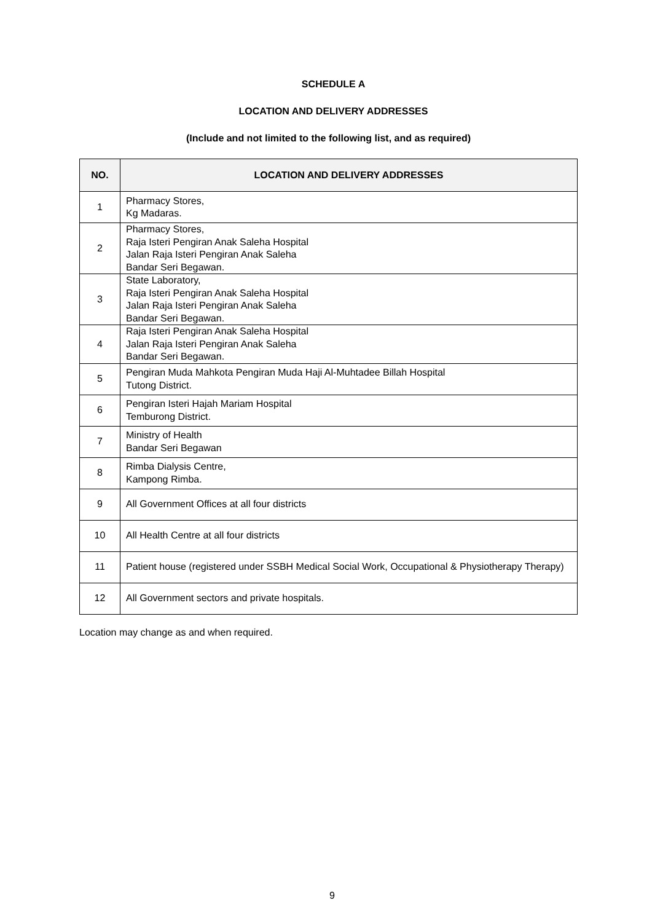SCHEDULE A
LOCATION AND DELIVERY ADDRESSES
(Include and not limited to the following list, and as required)
| NO. | LOCATION AND DELIVERY ADDRESSES |
| --- | --- |
| 1 | Pharmacy Stores, Kg Madaras. |
| 2 | Pharmacy Stores, Raja Isteri Pengiran Anak Saleha Hospital Jalan Raja Isteri Pengiran Anak Saleha Bandar Seri Begawan. |
| 3 | State Laboratory, Raja Isteri Pengiran Anak Saleha Hospital Jalan Raja Isteri Pengiran Anak Saleha Bandar Seri Begawan. |
| 4 | Raja Isteri Pengiran Anak Saleha Hospital Jalan Raja Isteri Pengiran Anak Saleha Bandar Seri Begawan. |
| 5 | Pengiran Muda Mahkota Pengiran Muda Haji Al-Muhtadee Billah Hospital Tutong District. |
| 6 | Pengiran Isteri Hajah Mariam Hospital Temburong District. |
| 7 | Ministry of Health Bandar Seri Begawan |
| 8 | Rimba Dialysis Centre, Kampong Rimba. |
| 9 | All Government Offices at all four districts |
| 10 | All Health Centre at all four districts |
| 11 | Patient house (registered under SSBH Medical Social Work, Occupational & Physiotherapy Therapy) |
| 12 | All Government sectors and private hospitals. |
Location may change as and when required.
9